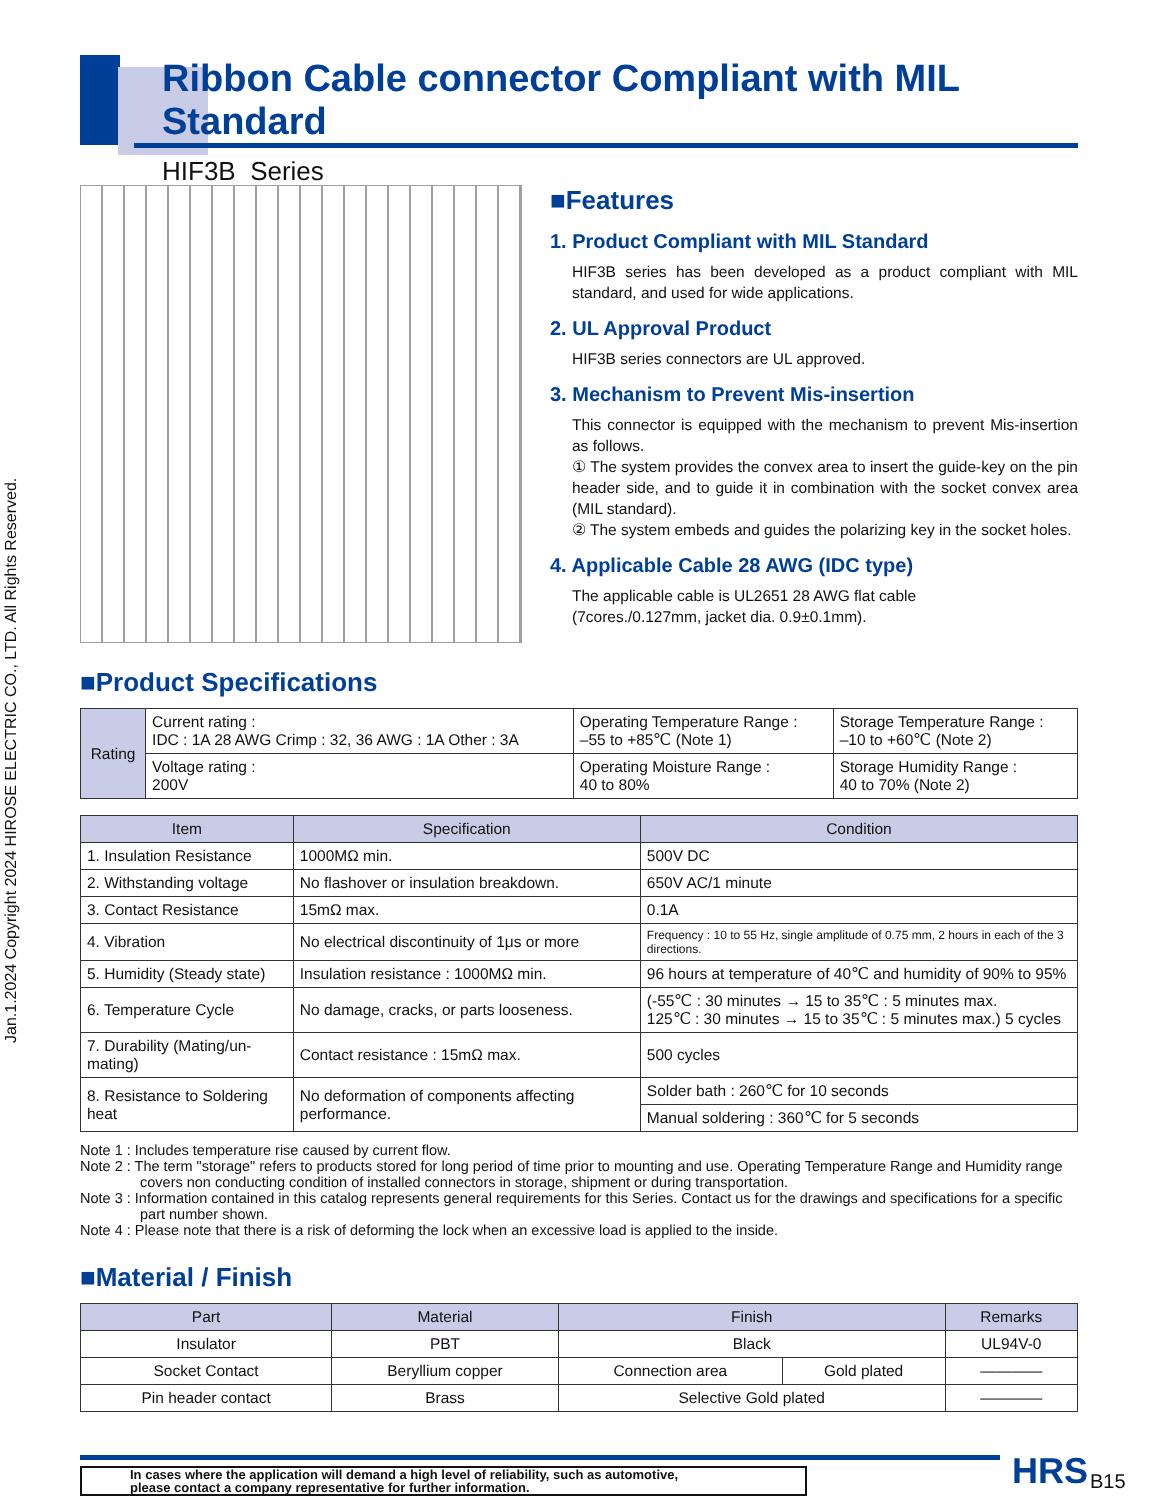Jan.1.2024 Copyright 2024 HIROSE ELECTRIC CO., LTD. All Rights Reserved.
Ribbon Cable connector Compliant with MIL Standard
HIF3B Series
■Features
1. Product Compliant with MIL Standard
HIF3B series has been developed as a product compliant with MIL standard, and used for wide applications.
2. UL Approval Product
HIF3B series connectors are UL approved.
3. Mechanism to Prevent Mis-insertion
This connector is equipped with the mechanism to prevent Mis-insertion as follows.
① The system provides the convex area to insert the guide-key on the pin header side, and to guide it in combination with the socket convex area (MIL standard).
② The system embeds and guides the polarizing key in the socket holes.
4. Applicable Cable 28 AWG (IDC type)
The applicable cable is UL2651 28 AWG flat cable
(7cores./0.127mm, jacket dia. 0.9±0.1mm).
■Product Specifications
| Rating | Current rating : IDC : 1A 28 AWG Crimp : 32, 36 AWG : 1A Other : 3A | Operating Temperature Range : –55 to +85℃ (Note 1) | Storage Temperature Range : –10 to +60℃ (Note 2) |
| | Voltage rating : 200V | Operating Moisture Range : 40 to 80% | Storage Humidity Range : 40 to 70% (Note 2) |
| Item | Specification | Condition |
| --- | --- | --- |
| 1. Insulation Resistance | 1000MΩ min. | 500V DC |
| 2. Withstanding voltage | No flashover or insulation breakdown. | 650V AC/1 minute |
| 3. Contact Resistance | 15mΩ max. | 0.1A |
| 4. Vibration | No electrical discontinuity of 1μs or more | Frequency : 10 to 55 Hz, single amplitude of 0.75 mm, 2 hours in each of the 3 directions. |
| 5. Humidity (Steady state) | Insulation resistance : 1000MΩ min. | 96 hours at temperature of 40℃ and humidity of 90% to 95% |
| 6. Temperature Cycle | No damage, cracks, or parts looseness. | (-55℃ : 30 minutes → 15 to 35℃ : 5 minutes max. 125℃ : 30 minutes → 15 to 35℃ : 5 minutes max.) 5 cycles |
| 7. Durability (Mating/un-mating) | Contact resistance : 15mΩ max. | 500 cycles |
| 8. Resistance to Soldering heat | No deformation of components affecting performance. | Solder bath : 260℃ for 10 seconds |
| | | Manual soldering : 360℃ for 5 seconds |
Note 1 : Includes temperature rise caused by current flow.
Note 2 : The term "storage" refers to products stored for long period of time prior to mounting and use. Operating Temperature Range and Humidity range covers non conducting condition of installed connectors in storage, shipment or during transportation.
Note 3 : Information contained in this catalog represents general requirements for this Series. Contact us for the drawings and specifications for a specific part number shown.
Note 4 : Please note that there is a risk of deforming the lock when an excessive load is applied to the inside.
■Material / Finish
| Part | Material | Finish | | Remarks |
| --- | --- | --- | --- | --- |
| Insulator | PBT | Black | | UL94V-0 |
| Socket Contact | Beryllium copper | Connection area | Gold plated | ———— |
| Pin header contact | Brass | Selective Gold plated | | ———— |
In cases where the application will demand a high level of reliability, such as automotive,
please contact a company representative for further information.
HRS B15